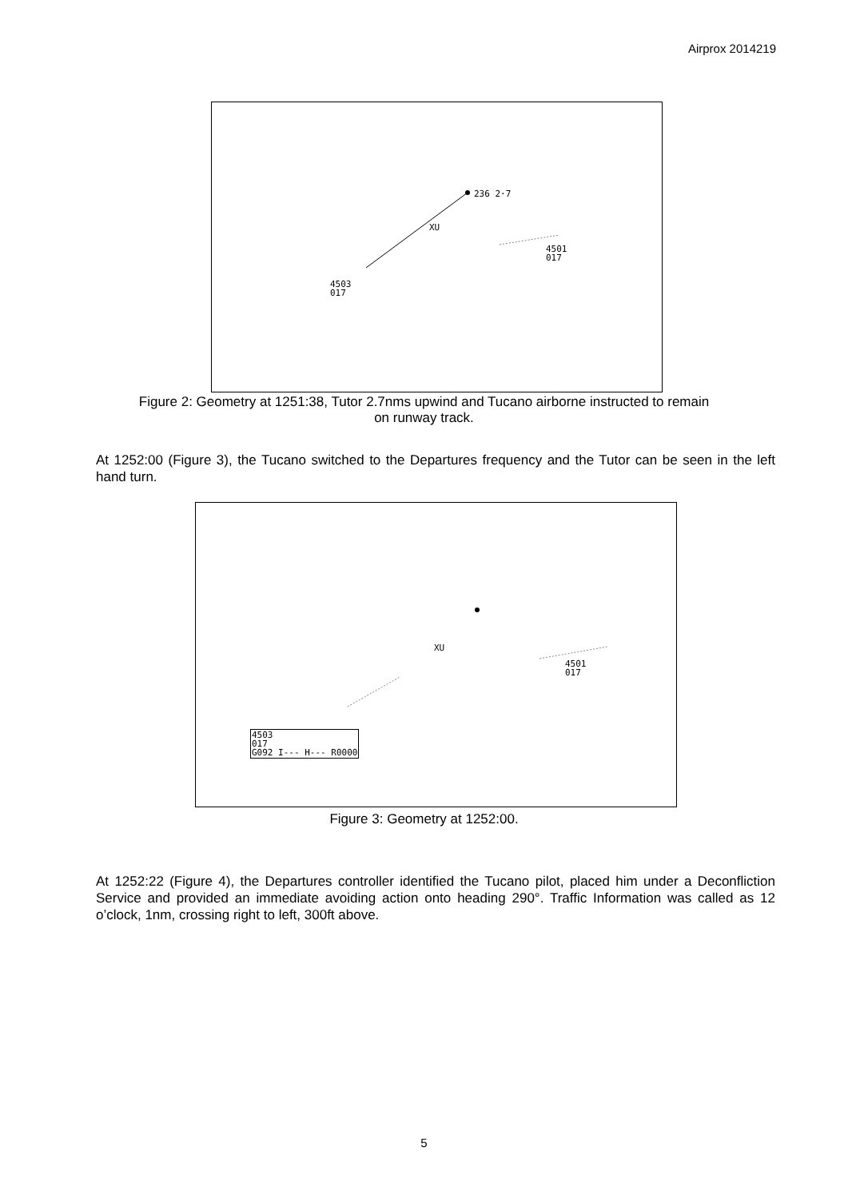Airprox 2014219
236 2·7
XU
4501
017
4503
017
Figure 2: Geometry at 1251:38, Tutor 2.7nms upwind and Tucano airborne instructed to remain
on runway track.
At 1252:00 (Figure 3), the Tucano switched to the Departures frequency and the Tutor can be seen in the left hand turn.
XU
4501
017
4503
017
G092 I--- H--- R0000
Figure 3: Geometry at 1252:00.
At 1252:22 (Figure 4), the Departures controller identified the Tucano pilot, placed him under a Deconfliction Service and provided an immediate avoiding action onto heading 290°. Traffic Information was called as 12 o’clock, 1nm, crossing right to left, 300ft above.
5